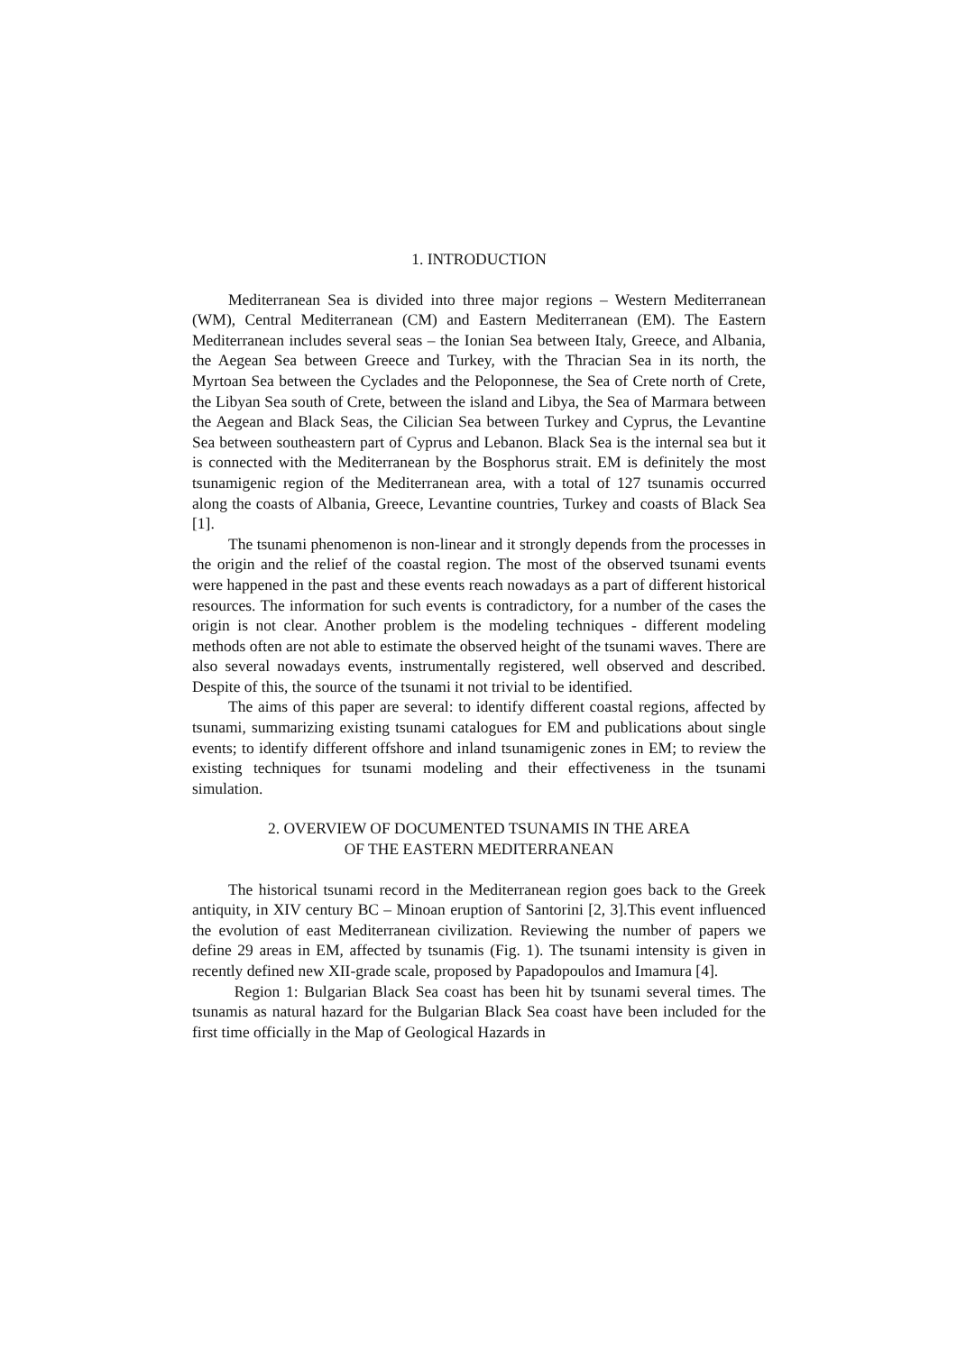1. INTRODUCTION
Mediterranean Sea is divided into three major regions – Western Mediterranean (WM), Central Mediterranean (CM) and Eastern Mediterranean (EM). The Eastern Mediterranean includes several seas – the Ionian Sea between Italy, Greece, and Albania, the Aegean Sea between Greece and Turkey, with the Thracian Sea in its north, the Myrtoan Sea between the Cyclades and the Peloponnese, the Sea of Crete north of Crete, the Libyan Sea south of Crete, between the island and Libya, the Sea of Marmara between the Aegean and Black Seas, the Cilician Sea between Turkey and Cyprus, the Levantine Sea between southeastern part of Cyprus and Lebanon. Black Sea is the internal sea but it is connected with the Mediterranean by the Bosphorus strait. EM is definitely the most tsunamigenic region of the Mediterranean area, with a total of 127 tsunamis occurred along the coasts of Albania, Greece, Levantine countries, Turkey and coasts of Black Sea [1].
The tsunami phenomenon is non-linear and it strongly depends from the processes in the origin and the relief of the coastal region. The most of the observed tsunami events were happened in the past and these events reach nowadays as a part of different historical resources. The information for such events is contradictory, for a number of the cases the origin is not clear. Another problem is the modeling techniques - different modeling methods often are not able to estimate the observed height of the tsunami waves. There are also several nowadays events, instrumentally registered, well observed and described. Despite of this, the source of the tsunami it not trivial to be identified.
The aims of this paper are several: to identify different coastal regions, affected by tsunami, summarizing existing tsunami catalogues for EM and publications about single events; to identify different offshore and inland tsunamigenic zones in EM; to review the existing techniques for tsunami modeling and their effectiveness in the tsunami simulation.
2. OVERVIEW OF DOCUMENTED TSUNAMIS IN THE AREA
OF THE EASTERN MEDITERRANEAN
The historical tsunami record in the Mediterranean region goes back to the Greek antiquity, in XIV century BC – Minoan eruption of Santorini [2, 3].This event influenced the evolution of east Mediterranean civilization. Reviewing the number of papers we define 29 areas in EM, affected by tsunamis (Fig. 1). The tsunami intensity is given in recently defined new XII-grade scale, proposed by Papadopoulos and Imamura [4].
Region 1: Bulgarian Black Sea coast has been hit by tsunami several times. The tsunamis as natural hazard for the Bulgarian Black Sea coast have been included for the first time officially in the Map of Geological Hazards in